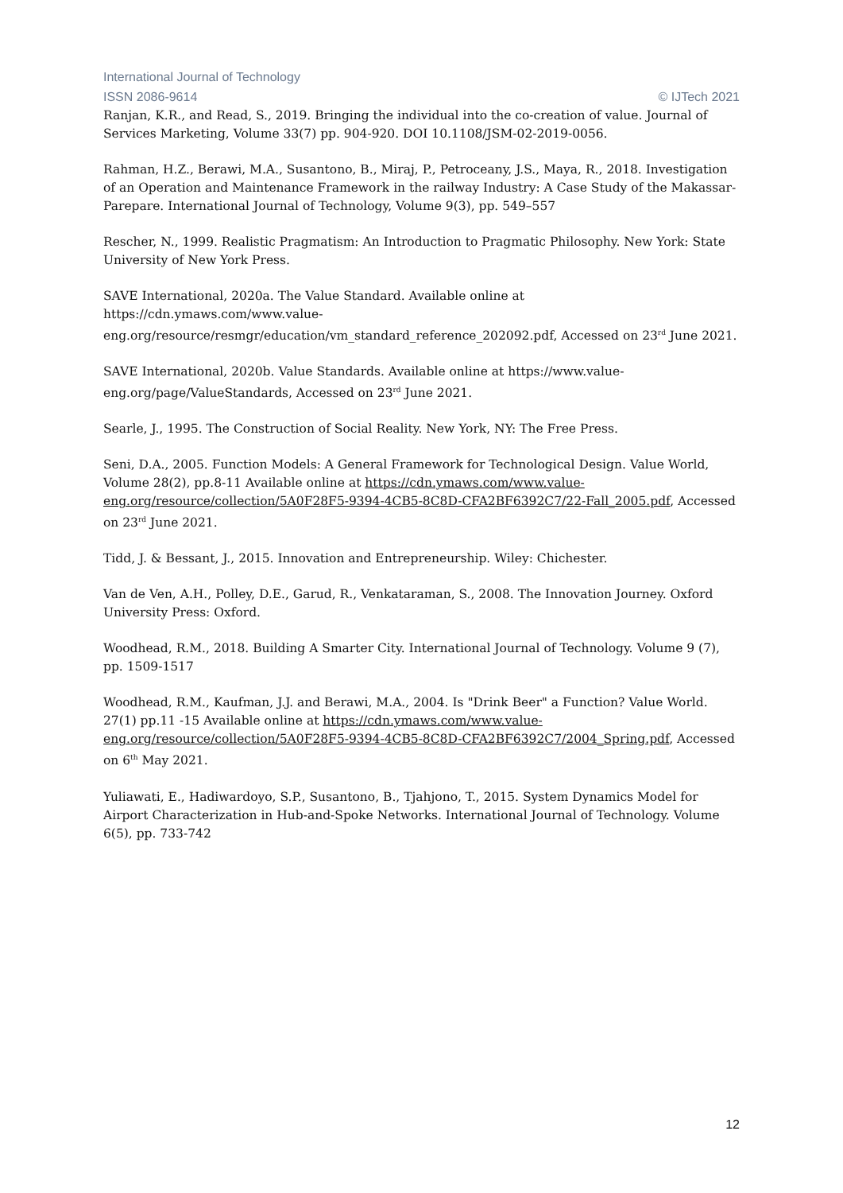International Journal of Technology
ISSN 2086-9614 © IJTech 2021
Ranjan, K.R., and Read, S., 2019. Bringing the individual into the co-creation of value. Journal of Services Marketing, Volume 33(7) pp. 904-920. DOI 10.1108/JSM-02-2019-0056.
Rahman, H.Z., Berawi, M.A., Susantono, B., Miraj, P., Petroceany, J.S., Maya, R., 2018. Investigation of an Operation and Maintenance Framework in the railway Industry: A Case Study of the Makassar-Parepare. International Journal of Technology, Volume 9(3), pp. 549–557
Rescher, N., 1999. Realistic Pragmatism: An Introduction to Pragmatic Philosophy. New York: State University of New York Press.
SAVE International, 2020a. The Value Standard. Available online at https://cdn.ymaws.com/www.value-eng.org/resource/resmgr/education/vm_standard_reference_202092.pdf, Accessed on 23<sup>rd</sup> June 2021.
SAVE International, 2020b. Value Standards. Available online at https://www.value-eng.org/page/ValueStandards, Accessed on 23<sup>rd</sup> June 2021.
Searle, J., 1995. The Construction of Social Reality. New York, NY: The Free Press.
Seni, D.A., 2005. Function Models: A General Framework for Technological Design. Value World, Volume 28(2), pp.8-11 Available online at https://cdn.ymaws.com/www.value-eng.org/resource/collection/5A0F28F5-9394-4CB5-8C8D-CFA2BF6392C7/22-Fall_2005.pdf, Accessed on 23<sup>rd</sup> June 2021.
Tidd, J. & Bessant, J., 2015. Innovation and Entrepreneurship. Wiley: Chichester.
Van de Ven, A.H., Polley, D.E., Garud, R., Venkataraman, S., 2008. The Innovation Journey. Oxford University Press: Oxford.
Woodhead, R.M., 2018. Building A Smarter City. International Journal of Technology. Volume 9 (7), pp. 1509-1517
Woodhead, R.M., Kaufman, J.J. and Berawi, M.A., 2004. Is "Drink Beer" a Function? Value World. 27(1) pp.11 -15 Available online at https://cdn.ymaws.com/www.value-eng.org/resource/collection/5A0F28F5-9394-4CB5-8C8D-CFA2BF6392C7/2004_Spring.pdf, Accessed on 6<sup>th</sup> May 2021.
Yuliawati, E., Hadiwardoyo, S.P., Susantono, B., Tjahjono, T., 2015. System Dynamics Model for Airport Characterization in Hub-and-Spoke Networks. International Journal of Technology. Volume 6(5), pp. 733-742
12